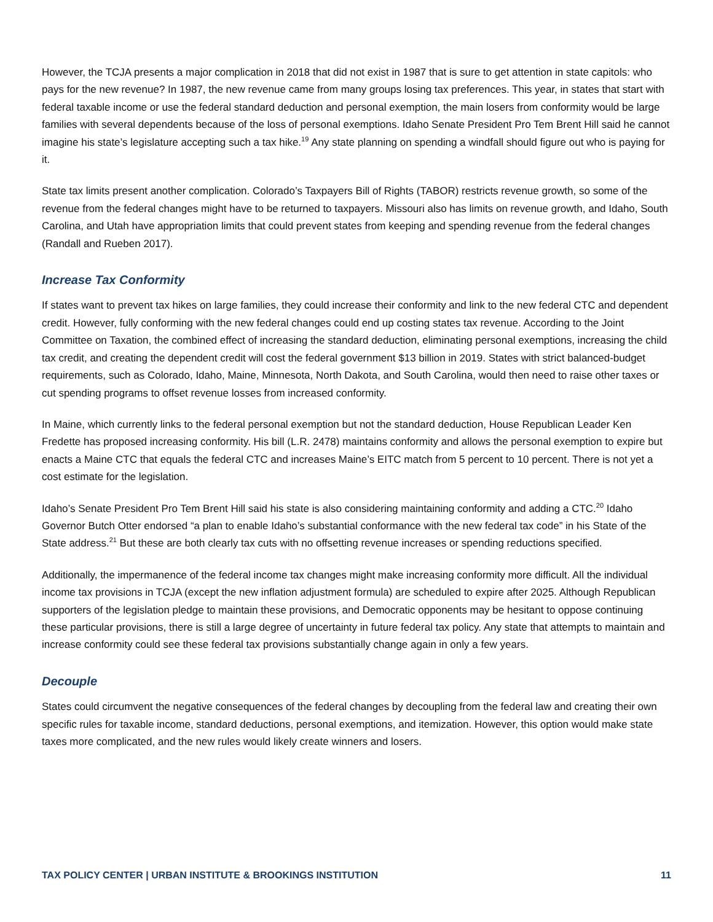However, the TCJA presents a major complication in 2018 that did not exist in 1987 that is sure to get attention in state capitols: who pays for the new revenue? In 1987, the new revenue came from many groups losing tax preferences. This year, in states that start with federal taxable income or use the federal standard deduction and personal exemption, the main losers from conformity would be large families with several dependents because of the loss of personal exemptions. Idaho Senate President Pro Tem Brent Hill said he cannot imagine his state’s legislature accepting such a tax hike.<sup>19</sup> Any state planning on spending a windfall should figure out who is paying for it.
State tax limits present another complication. Colorado’s Taxpayers Bill of Rights (TABOR) restricts revenue growth, so some of the revenue from the federal changes might have to be returned to taxpayers. Missouri also has limits on revenue growth, and Idaho, South Carolina, and Utah have appropriation limits that could prevent states from keeping and spending revenue from the federal changes (Randall and Rueben 2017).
Increase Tax Conformity
If states want to prevent tax hikes on large families, they could increase their conformity and link to the new federal CTC and dependent credit. However, fully conforming with the new federal changes could end up costing states tax revenue. According to the Joint Committee on Taxation, the combined effect of increasing the standard deduction, eliminating personal exemptions, increasing the child tax credit, and creating the dependent credit will cost the federal government $13 billion in 2019. States with strict balanced-budget requirements, such as Colorado, Idaho, Maine, Minnesota, North Dakota, and South Carolina, would then need to raise other taxes or cut spending programs to offset revenue losses from increased conformity.
In Maine, which currently links to the federal personal exemption but not the standard deduction, House Republican Leader Ken Fredette has proposed increasing conformity. His bill (L.R. 2478) maintains conformity and allows the personal exemption to expire but enacts a Maine CTC that equals the federal CTC and increases Maine’s EITC match from 5 percent to 10 percent. There is not yet a cost estimate for the legislation.
Idaho’s Senate President Pro Tem Brent Hill said his state is also considering maintaining conformity and adding a CTC.<sup>20</sup> Idaho Governor Butch Otter endorsed “a plan to enable Idaho’s substantial conformance with the new federal tax code” in his State of the State address.<sup>21</sup> But these are both clearly tax cuts with no offsetting revenue increases or spending reductions specified.
Additionally, the impermanence of the federal income tax changes might make increasing conformity more difficult. All the individual income tax provisions in TCJA (except the new inflation adjustment formula) are scheduled to expire after 2025. Although Republican supporters of the legislation pledge to maintain these provisions, and Democratic opponents may be hesitant to oppose continuing these particular provisions, there is still a large degree of uncertainty in future federal tax policy. Any state that attempts to maintain and increase conformity could see these federal tax provisions substantially change again in only a few years.
Decouple
States could circumvent the negative consequences of the federal changes by decoupling from the federal law and creating their own specific rules for taxable income, standard deductions, personal exemptions, and itemization. However, this option would make state taxes more complicated, and the new rules would likely create winners and losers.
TAX POLICY CENTER | URBAN INSTITUTE & BROOKINGS INSTITUTION 11